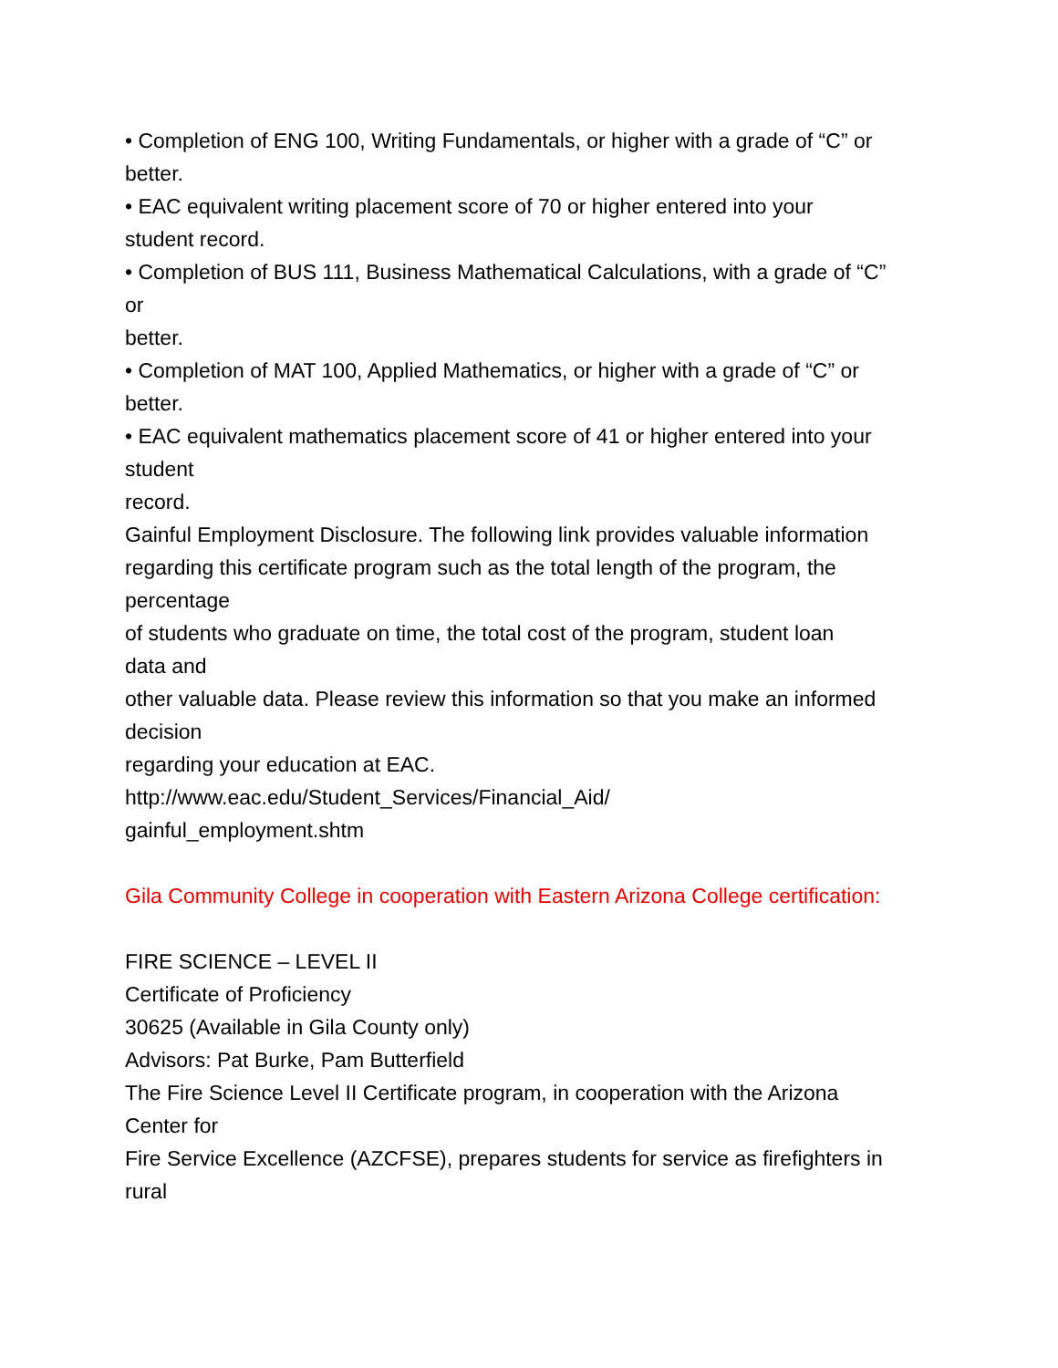• Completion of ENG 100, Writing Fundamentals, or higher with a grade of “C” or
better.
• EAC equivalent writing placement score of 70 or higher entered into your
student record.
• Completion of BUS 111, Business Mathematical Calculations, with a grade of “C”
or
better.
• Completion of MAT 100, Applied Mathematics, or higher with a grade of “C” or
better.
• EAC equivalent mathematics placement score of 41 or higher entered into your
student
record.
Gainful Employment Disclosure. The following link provides valuable information
regarding this certificate program such as the total length of the program, the
percentage
of students who graduate on time, the total cost of the program, student loan
data and
other valuable data. Please review this information so that you make an informed
decision
regarding your education at EAC.
http://www.eac.edu/Student_Services/Financial_Aid/
gainful_employment.shtm
Gila Community College in cooperation with Eastern Arizona College certification:
FIRE SCIENCE – LEVEL II
Certificate of Proficiency
30625 (Available in Gila County only)
Advisors: Pat Burke, Pam Butterfield
The Fire Science Level II Certificate program, in cooperation with the Arizona
Center for
Fire Service Excellence (AZCFSE), prepares students for service as firefighters in
rural